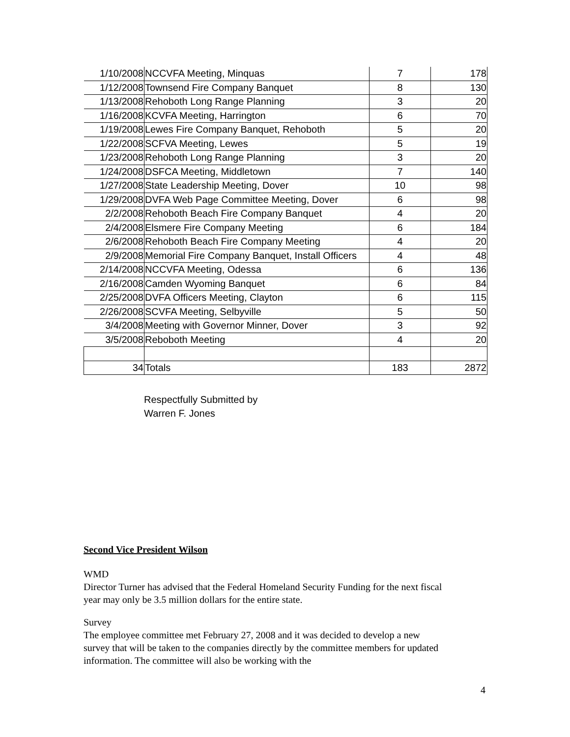| 1/10/2008 | NCCVFA Meeting, Minquas | 7 | 178 |
| 1/12/2008 | Townsend Fire Company Banquet | 8 | 130 |
| 1/13/2008 | Rehoboth Long Range Planning | 3 | 20 |
| 1/16/2008 | KCVFA Meeting, Harrington | 6 | 70 |
| 1/19/2008 | Lewes Fire Company Banquet, Rehoboth | 5 | 20 |
| 1/22/2008 | SCFVA Meeting, Lewes | 5 | 19 |
| 1/23/2008 | Rehoboth Long Range Planning | 3 | 20 |
| 1/24/2008 | DSFCA Meeting, Middletown | 7 | 140 |
| 1/27/2008 | State Leadership Meeting, Dover | 10 | 98 |
| 1/29/2008 | DVFA Web Page Committee Meeting, Dover | 6 | 98 |
| 2/2/2008 | Rehoboth Beach Fire Company Banquet | 4 | 20 |
| 2/4/2008 | Elsmere Fire Company Meeting | 6 | 184 |
| 2/6/2008 | Rehoboth Beach Fire Company Meeting | 4 | 20 |
| 2/9/2008 | Memorial Fire Company Banquet, Install Officers | 4 | 48 |
| 2/14/2008 | NCCVFA Meeting, Odessa | 6 | 136 |
| 2/16/2008 | Camden Wyoming Banquet | 6 | 84 |
| 2/25/2008 | DVFA Officers Meeting, Clayton | 6 | 115 |
| 2/26/2008 | SCVFA Meeting, Selbyville | 5 | 50 |
| 3/4/2008 | Meeting with Governor Minner, Dover | 3 | 92 |
| 3/5/2008 | Reboboth Meeting | 4 | 20 |
| 34 | Totals | 183 | 2872 |
Respectfully Submitted by
Warren F. Jones
Second Vice President Wilson
WMD
Director Turner has advised that the Federal Homeland Security Funding for the next fiscal year may only be 3.5 million dollars for the entire state.
Survey
The employee committee met February 27, 2008 and it was decided to develop a new survey that will be taken to the companies directly by the committee members for updated information. The committee will also be working with the
4